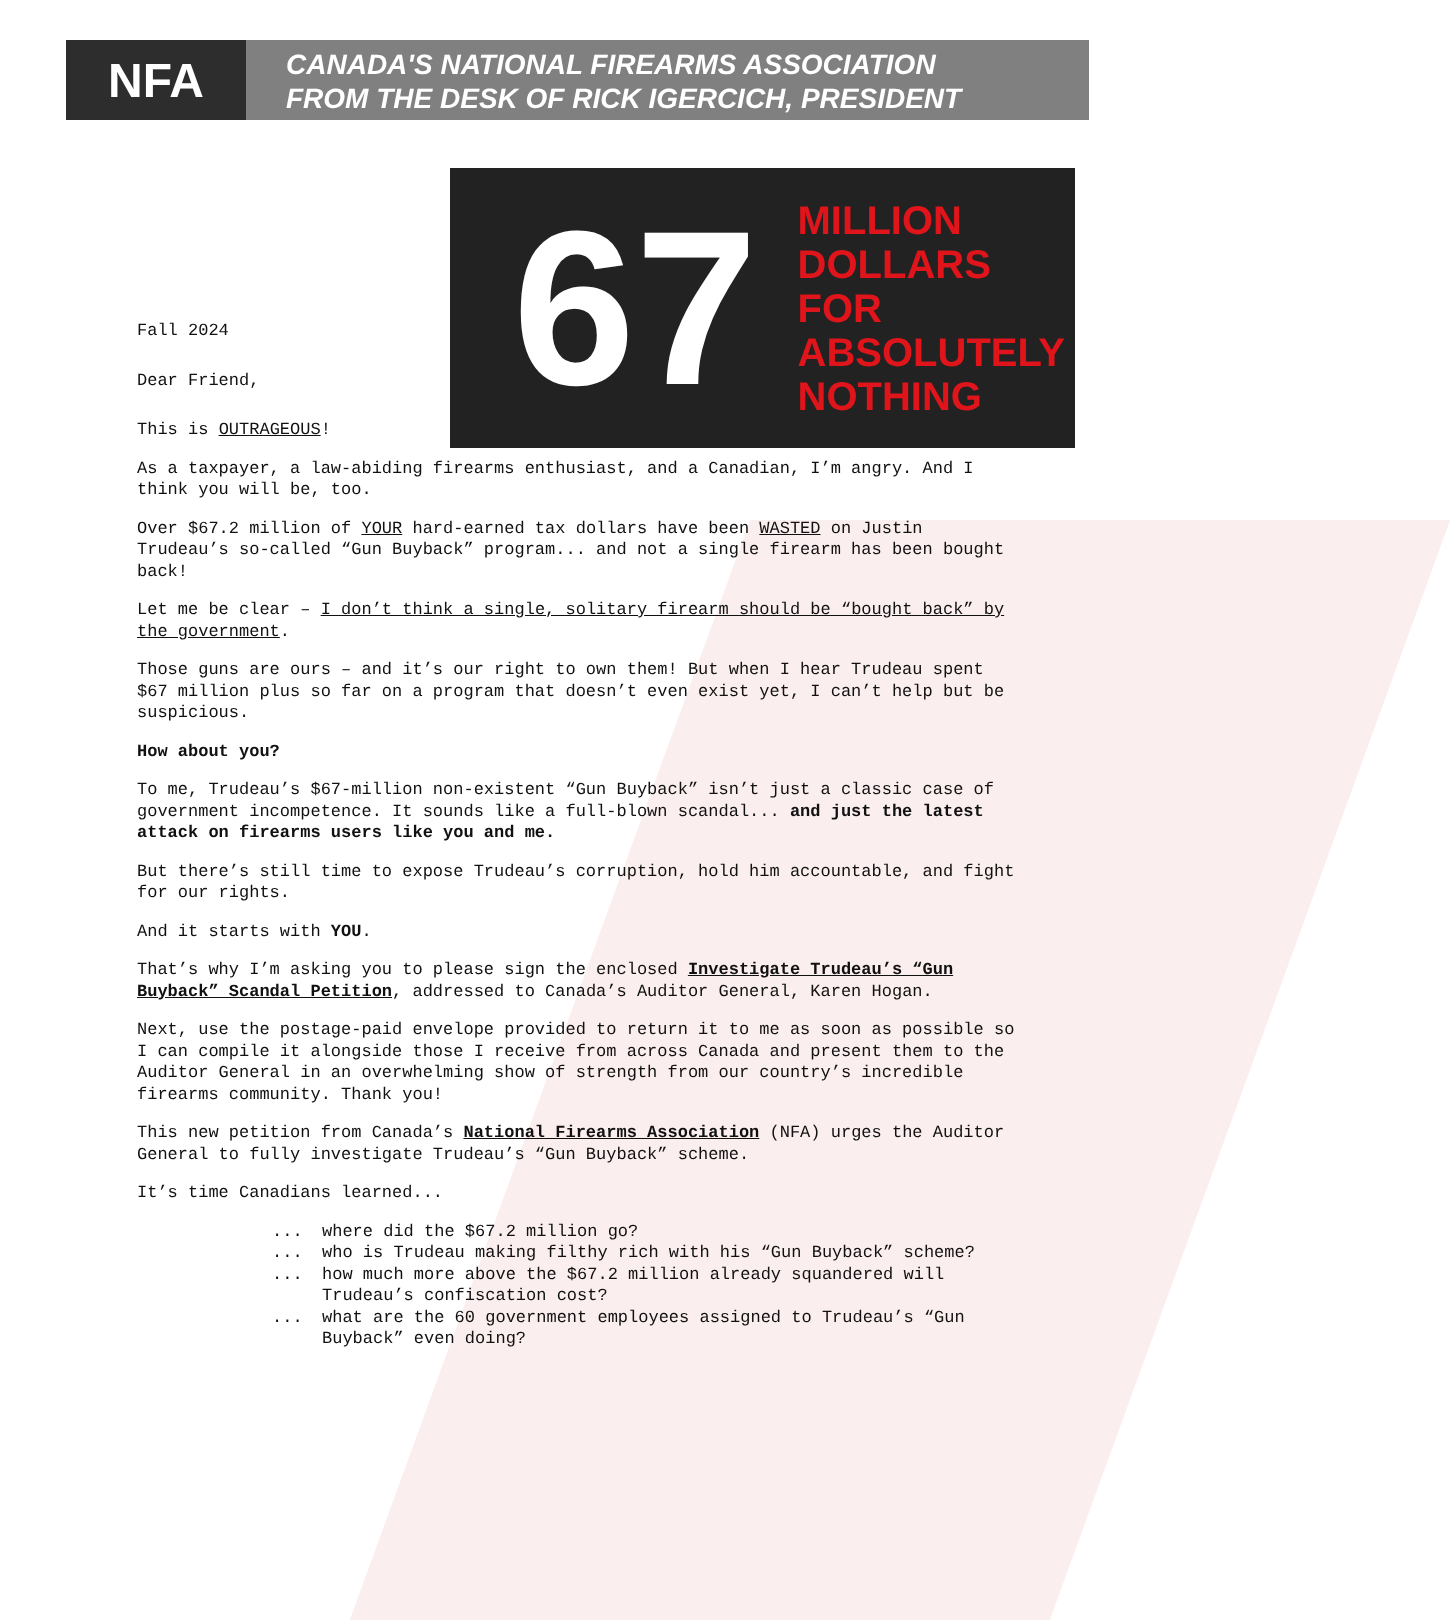NFA
CANADA'S NATIONAL FIREARMS ASSOCIATION
FROM THE DESK OF RICK IGERCICH, PRESIDENT
67
MILLION
DOLLARS
FOR
ABSOLUTELY
NOTHING
Fall 2024
Dear Friend,
This is OUTRAGEOUS!
As a taxpayer, a law-abiding firearms enthusiast, and a Canadian, I’m angry. And I think you will be, too.
Over $67.2 million of YOUR hard-earned tax dollars have been WASTED on Justin Trudeau’s so-called “Gun Buyback” program... and not a single firearm has been bought back!
Let me be clear – I don’t think a single, solitary firearm should be “bought back” by the government.
Those guns are ours – and it’s our right to own them! But when I hear Trudeau spent $67 million plus so far on a program that doesn’t even exist yet, I can’t help but be suspicious.
How about you?
To me, Trudeau’s $67-million non-existent “Gun Buyback” isn’t just a classic case of government incompetence. It sounds like a full-blown scandal... and just the latest attack on firearms users like you and me.
But there’s still time to expose Trudeau’s corruption, hold him accountable, and fight for our rights.
And it starts with YOU.
That’s why I’m asking you to please sign the enclosed Investigate Trudeau’s “Gun Buyback” Scandal Petition, addressed to Canada’s Auditor General, Karen Hogan.
Next, use the postage-paid envelope provided to return it to me as soon as possible so I can compile it alongside those I receive from across Canada and present them to the Auditor General in an overwhelming show of strength from our country’s incredible firearms community. Thank you!
This new petition from Canada’s National Firearms Association (NFA) urges the Auditor General to fully investigate Trudeau’s “Gun Buyback” scheme.
It’s time Canadians learned...
... where did the $67.2 million go?
... who is Trudeau making filthy rich with his “Gun Buyback” scheme?
... how much more above the $67.2 million already squandered will Trudeau’s confiscation cost?
... what are the 60 government employees assigned to Trudeau’s “Gun Buyback” even doing?